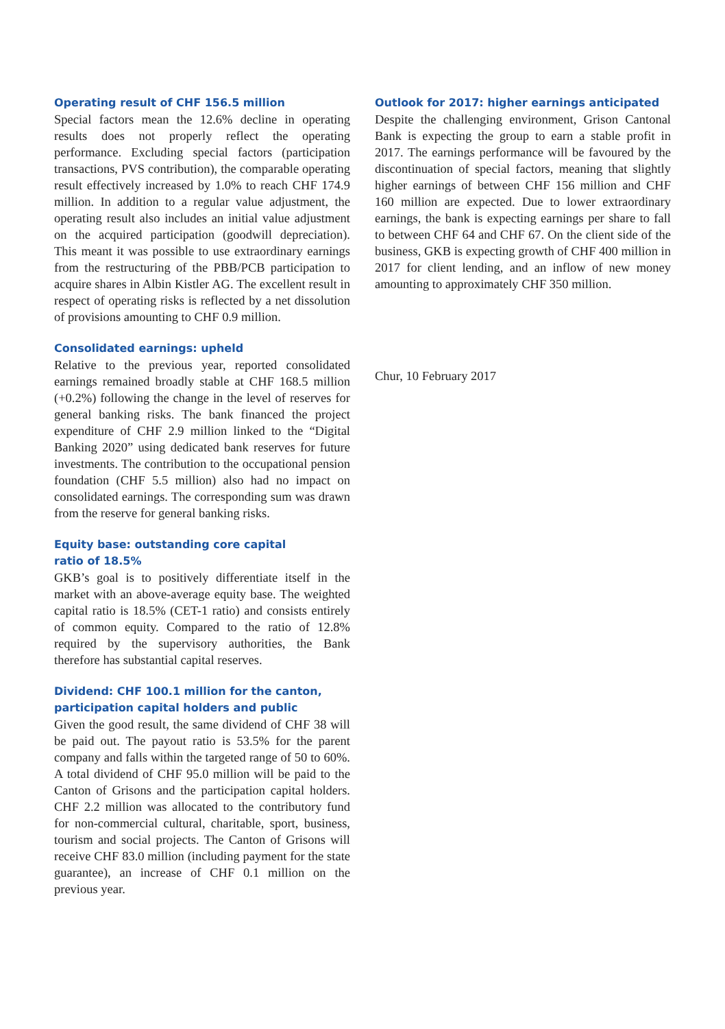Operating result of CHF 156.5 million
Special factors mean the 12.6% decline in operating results does not properly reflect the operating performance. Excluding special factors (participation transactions, PVS contribution), the comparable operating result effectively increased by 1.0% to reach CHF 174.9 million. In addition to a regular value adjustment, the operating result also includes an initial value adjustment on the acquired participation (goodwill depreciation). This meant it was possible to use extraordinary earnings from the restructuring of the PBB/PCB participation to acquire shares in Albin Kistler AG. The excellent result in respect of operating risks is reflected by a net dissolution of provisions amounting to CHF 0.9 million.
Consolidated earnings: upheld
Relative to the previous year, reported consolidated earnings remained broadly stable at CHF 168.5 million (+0.2%) following the change in the level of reserves for general banking risks. The bank financed the project expenditure of CHF 2.9 million linked to the “Digital Banking 2020” using dedicated bank reserves for future investments. The contribution to the occupational pension foundation (CHF 5.5 million) also had no impact on consolidated earnings. The corresponding sum was drawn from the reserve for general banking risks.
Equity base: outstanding core capital
ratio of 18.5%
GKB’s goal is to positively differentiate itself in the market with an above-average equity base. The weighted capital ratio is 18.5% (CET-1 ratio) and consists entirely of common equity. Compared to the ratio of 12.8% required by the supervisory authorities, the Bank therefore has substantial capital reserves.
Dividend: CHF 100.1 million for the canton, participation capital holders and public
Given the good result, the same dividend of CHF 38 will be paid out. The payout ratio is 53.5% for the parent company and falls within the targeted range of 50 to 60%. A total dividend of CHF 95.0 million will be paid to the Canton of Grisons and the participation capital holders. CHF 2.2 million was allocated to the contributory fund for non-commercial cultural, charitable, sport, business, tourism and social projects. The Canton of Grisons will receive CHF 83.0 million (including payment for the state guarantee), an increase of CHF 0.1 million on the previous year.
Outlook for 2017: higher earnings anticipated
Despite the challenging environment, Grison Cantonal Bank is expecting the group to earn a stable profit in 2017. The earnings performance will be favoured by the discontinuation of special factors, meaning that slightly higher earnings of between CHF 156 million and CHF 160 million are expected. Due to lower extraordinary earnings, the bank is expecting earnings per share to fall to between CHF 64 and CHF 67. On the client side of the business, GKB is expecting growth of CHF 400 million in 2017 for client lending, and an inflow of new money amounting to approximately CHF 350 million.
Chur, 10 February 2017